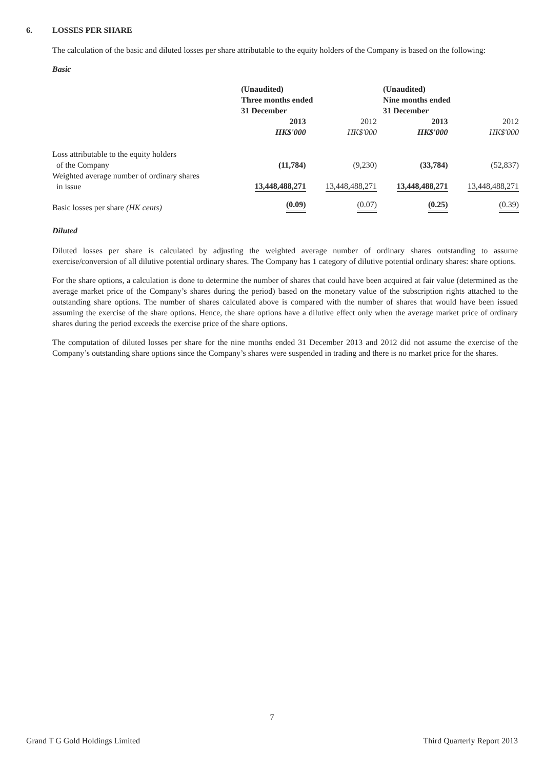6. LOSSES PER SHARE
The calculation of the basic and diluted losses per share attributable to the equity holders of the Company is based on the following:
Basic
| | (Unaudited) Three months ended 31 December | | (Unaudited) Nine months ended 31 December | |
| --- | --- | --- | --- | --- |
| | 2013 HK$'000 | 2012 HK$'000 | 2013 HK$'000 | 2012 HK$'000 |
| Loss attributable to the equity holders of the Company | (11,784) | (9,230) | (33,784) | (52,837) |
| Weighted average number of ordinary shares in issue | 13,448,488,271 | 13,448,488,271 | 13,448,488,271 | 13,448,488,271 |
| Basic losses per share (HK cents) | (0.09) | (0.07) | (0.25) | (0.39) |
Diluted
Diluted losses per share is calculated by adjusting the weighted average number of ordinary shares outstanding to assume exercise/conversion of all dilutive potential ordinary shares. The Company has 1 category of dilutive potential ordinary shares: share options.
For the share options, a calculation is done to determine the number of shares that could have been acquired at fair value (determined as the average market price of the Company’s shares during the period) based on the monetary value of the subscription rights attached to the outstanding share options. The number of shares calculated above is compared with the number of shares that would have been issued assuming the exercise of the share options. Hence, the share options have a dilutive effect only when the average market price of ordinary shares during the period exceeds the exercise price of the share options.
The computation of diluted losses per share for the nine months ended 31 December 2013 and 2012 did not assume the exercise of the Company’s outstanding share options since the Company’s shares were suspended in trading and there is no market price for the shares.
7
Grand T G Gold Holdings Limited Third Quarterly Report 2013